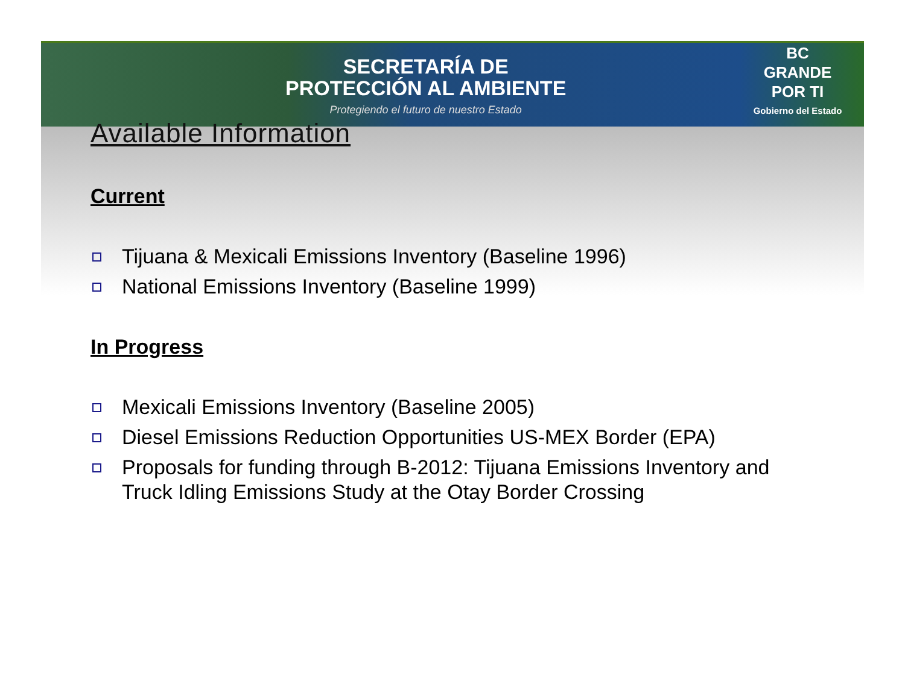SECRETARÍA DE
PROTECCIÓN AL AMBIENTE
Protegiendo el futuro de nuestro Estado
BC
GRANDE
POR TI
Gobierno del Estado
Available Information
Current
Tijuana & Mexicali Emissions Inventory (Baseline 1996)
National Emissions Inventory (Baseline 1999)
In Progress
Mexicali Emissions Inventory (Baseline 2005)
Diesel Emissions Reduction Opportunities US-MEX Border (EPA)
Proposals for funding through B-2012: Tijuana Emissions Inventory and Truck Idling Emissions Study at the Otay Border Crossing